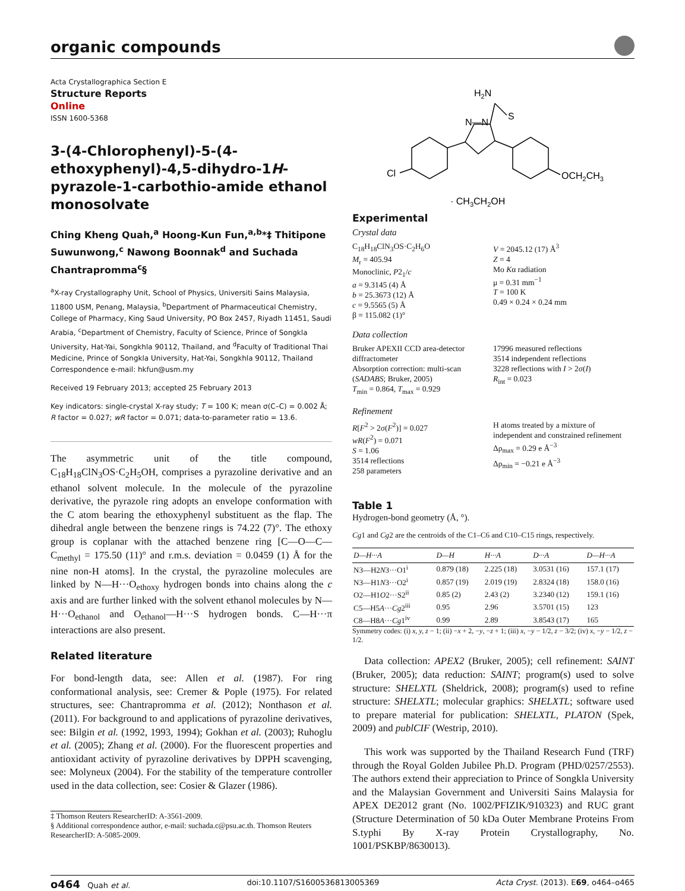organic compounds
Acta Crystallographica Section E
Structure Reports
Online
ISSN 1600-5368
3-(4-Chlorophenyl)-5-(4-ethoxyphenyl)-4,5-dihydro-1H-pyrazole-1-carbothio-amide ethanol monosolvate
Ching Kheng Quah,<sup>a</sup> Hoong-Kun Fun,<sup>a,b</sup>*‡ Thitipone Suwunwong,<sup>c</sup> Nawong Boonnak<sup>d</sup> and Suchada Chantrapromma<sup>c</sup>§
<sup>a</sup> X-ray Crystallography Unit, School of Physics, Universiti Sains Malaysia, 11800 USM, Penang, Malaysia, <sup>b</sup>Department of Pharmaceutical Chemistry, College of Pharmacy, King Saud University, PO Box 2457, Riyadh 11451, Saudi Arabia, <sup>c</sup>Department of Chemistry, Faculty of Science, Prince of Songkla University, Hat-Yai, Songkhla 90112, Thailand, and <sup>d</sup>Faculty of Traditional Thai Medicine, Prince of Songkla University, Hat-Yai, Songkhla 90112, Thailand
Correspondence e-mail: hkfun@usm.my
Received 19 February 2013; accepted 25 February 2013
Key indicators: single-crystal X-ray study; T = 100 K; mean σ(C–C) = 0.002 Å; R factor = 0.027; wR factor = 0.071; data-to-parameter ratio = 13.6.
The asymmetric unit of the title compound, C<sub>18</sub>H<sub>18</sub>ClN<sub>3</sub>OS·C<sub>2</sub>H<sub>5</sub>OH, comprises a pyrazoline derivative and an ethanol solvent molecule. In the molecule of the pyrazoline derivative, the pyrazole ring adopts an envelope conformation with the C atom bearing the ethoxyphenyl substituent as the flap. The dihedral angle between the benzene rings is 74.22 (7)°. The ethoxy group is coplanar with the attached benzene ring [C—O—C—C<sub>methyl</sub> = 175.50 (11)° and r.m.s. deviation = 0.0459 (1) Å for the nine non-H atoms]. In the crystal, the pyrazoline molecules are linked by N—H···O<sub>ethoxy</sub> hydrogen bonds into chains along the c axis and are further linked with the solvent ethanol molecules by N—H···O<sub>ethanol</sub> and O<sub>ethanol</sub>—H···S hydrogen bonds. C—H···π interactions are also present.
Related literature
For bond-length data, see: Allen et al. (1987). For ring conformational analysis, see: Cremer & Pople (1975). For related structures, see: Chantrapromma et al. (2012); Nonthason et al. (2011). For background to and applications of pyrazoline derivatives, see: Bilgin et al. (1992, 1993, 1994); Gokhan et al. (2003); Ruhoglu et al. (2005); Zhang et al. (2000). For the fluorescent properties and antioxidant activity of pyrazoline derivatives by DPPH scavenging, see: Molyneux (2004). For the stability of the temperature controller used in the data collection, see: Cosier & Glazer (1986).
‡ Thomson Reuters ResearcherID: A-3561-2009.
§ Additional correspondence author, e-mail: suchada.c@psu.ac.th. Thomson Reuters ResearcherID: A-5085-2009.
H2N
S
N—N
Cl
OCH2CH3
· CH3CH2OH
Experimental
Crystal data
C<sub>18</sub>H<sub>18</sub>ClN<sub>3</sub>OS·C<sub>2</sub>H<sub>6</sub>O
M<sub>r</sub> = 405.94
Monoclinic, P2<sub>1</sub>/c
a = 9.3145 (4) Å
b = 25.3673 (12) Å
c = 9.5565 (5) Å
β = 115.082 (1)°
V = 2045.12 (17) Å<sup>3</sup>
Z = 4
Mo Kα radiation
μ = 0.31 mm<sup>−1</sup>
T = 100 K
0.49 × 0.24 × 0.24 mm
Data collection
Bruker APEXII CCD area-detector diffractometer
Absorption correction: multi-scan (SADABS; Bruker, 2005)
T<sub>min</sub> = 0.864, T<sub>max</sub> = 0.929
17996 measured reflections
3514 independent reflections
3228 reflections with I > 2σ(I)
R<sub>int</sub> = 0.023
Refinement
R[F<sup>2</sup> > 2σ(F<sup>2</sup>)] = 0.027
wR(F<sup>2</sup>) = 0.071
S = 1.06
3514 reflections
258 parameters
H atoms treated by a mixture of independent and constrained refinement
Δρ<sub>max</sub> = 0.29 e Å<sup>−3</sup>
Δρ<sub>min</sub> = −0.21 e Å<sup>−3</sup>
Table 1
Hydrogen-bond geometry (Å, °).
Cg1 and Cg2 are the centroids of the C1–C6 and C10–C15 rings, respectively.
| D—H···A | D—H | H···A | D···A | D—H···A |
| --- | --- | --- | --- | --- |
| N3—H2 N 3···O1<sup>i</sup> | 0.879 (18) | 2.225 (18) | 3.0531 (16) | 157.1 (17) |
| N3—H1 N 3···O2<sup>i</sup> | 0.857 (19) | 2.019 (19) | 2.8324 (18) | 158.0 (16) |
| O2—H1 O 2···S2<sup>ii</sup> | 0.85 (2) | 2.43 (2) | 3.2340 (12) | 159.1 (16) |
| C5—H5 A ··· Cg 2<sup>iii</sup> | 0.95 | 2.96 | 3.5701 (15) | 123 |
| C8—H8 A ··· Cg 1<sup>iv</sup> | 0.99 | 2.89 | 3.8543 (17) | 165 |
Symmetry codes: (i) x, y, z − 1; (ii) −x + 2, −y, −z + 1; (iii) x, −y − 1/2, z − 3/2; (iv) x, −y − 1/2, z − 1/2.
Data collection: APEX2 (Bruker, 2005); cell refinement: SAINT (Bruker, 2005); data reduction: SAINT; program(s) used to solve structure: SHELXTL (Sheldrick, 2008); program(s) used to refine structure: SHELXTL; molecular graphics: SHELXTL; software used to prepare material for publication: SHELXTL, PLATON (Spek, 2009) and publCIF (Westrip, 2010).
This work was supported by the Thailand Research Fund (TRF) through the Royal Golden Jubilee Ph.D. Program (PHD/0257/2553). The authors extend their appreciation to Prince of Songkla University and the Malaysian Government and Universiti Sains Malaysia for APEX DE2012 grant (No. 1002/PFIZIK/910323) and RUC grant (Structure Determination of 50 kDa Outer Membrane Proteins From S.typhi By X-ray Protein Crystallography, No. 1001/PSKBP/8630013).
o464 Quah et al. doi:10.1107/S1600536813005369 Acta Cryst. (2013). E69, o464–o465